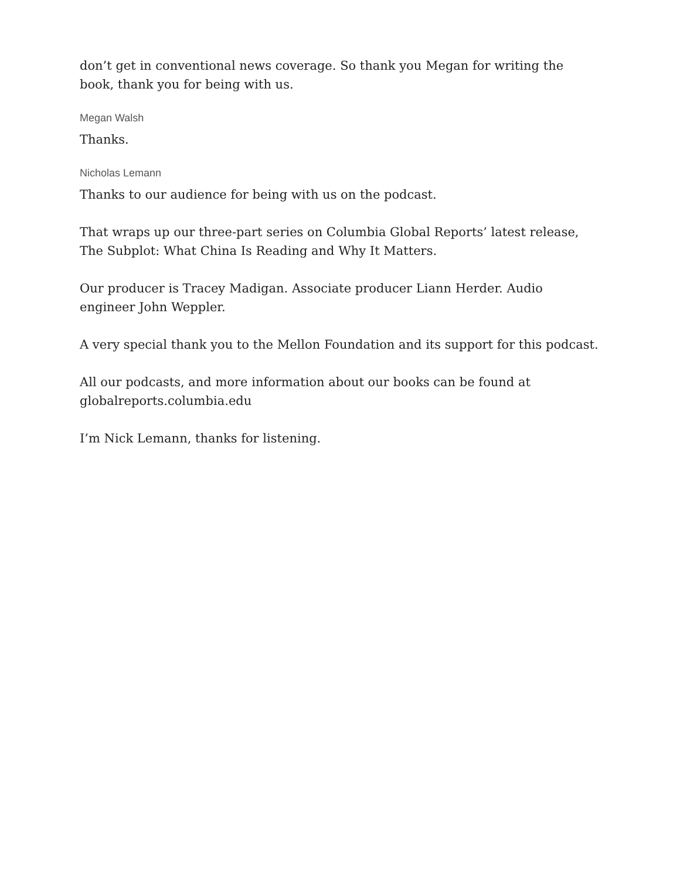don’t get in conventional news coverage. So thank you Megan for writing the book, thank you for being with us.
Megan Walsh
Thanks.
Nicholas Lemann
Thanks to our audience for being with us on the podcast.
That wraps up our three-part series on Columbia Global Reports’ latest release, The Subplot: What China Is Reading and Why It Matters.
Our producer is Tracey Madigan. Associate producer Liann Herder. Audio engineer John Weppler.
A very special thank you to the Mellon Foundation and its support for this podcast.
All our podcasts, and more information about our books can be found at globalreports.columbia.edu
I’m Nick Lemann, thanks for listening.